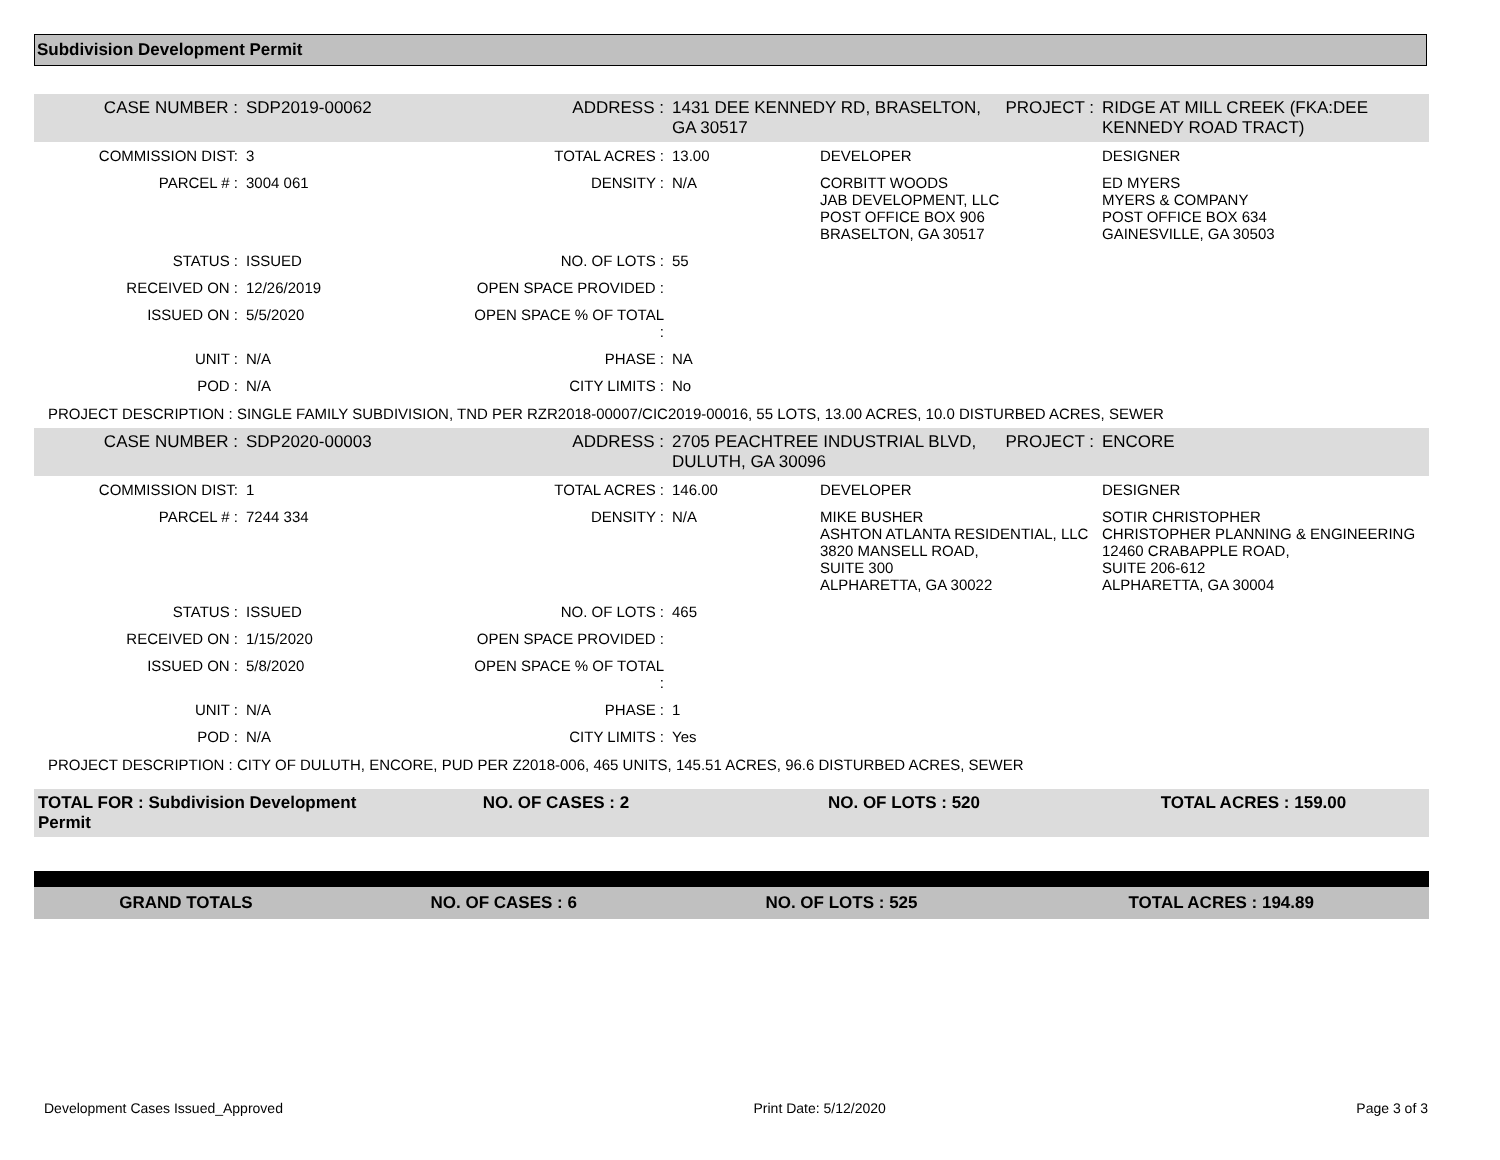Subdivision Development Permit
| CASE NUMBER : | SDP2019-00062 | ADDRESS : | 1431 DEE KENNEDY RD, BRASELTON, GA 30517 | | PROJECT : | RIDGE AT MILL CREEK (FKA:DEE KENNEDY ROAD TRACT) |
| COMMISSION DIST: | 3 | TOTAL ACRES : | 13.00 | DEVELOPER | | DESIGNER |
| PARCEL # : | 3004 061 | DENSITY : | N/A | CORBITT WOODS JAB DEVELOPMENT, LLC POST OFFICE BOX 906 BRASELTON, GA 30517 | | ED MYERS MYERS & COMPANY POST OFFICE BOX 634 GAINESVILLE, GA 30503 |
| STATUS : | ISSUED | NO. OF LOTS : | 55 | | | |
| RECEIVED ON : | 12/26/2019 | OPEN SPACE PROVIDED : | | | | |
| ISSUED ON : | 5/5/2020 | OPEN SPACE % OF TOTAL : | | | | |
| UNIT : | N/A | PHASE : | NA | | | |
| POD : | N/A | CITY LIMITS : | No | | | |
| PROJECT DESCRIPTION : SINGLE FAMILY SUBDIVISION, TND PER RZR2018-00007/CIC2019-00016, 55 LOTS, 13.00 ACRES, 10.0 DISTURBED ACRES, SEWER | | | | | | |
| CASE NUMBER : | SDP2020-00003 | ADDRESS : | 2705 PEACHTREE INDUSTRIAL BLVD, DULUTH, GA 30096 | | PROJECT : | ENCORE |
| COMMISSION DIST: | 1 | TOTAL ACRES : | 146.00 | DEVELOPER | | DESIGNER |
| PARCEL # : | 7244 334 | DENSITY : | N/A | MIKE BUSHER ASHTON ATLANTA RESIDENTIAL, LLC 3820 MANSELL ROAD, SUITE 300 ALPHARETTA, GA 30022 | | SOTIR CHRISTOPHER CHRISTOPHER PLANNING & ENGINEERING 12460 CRABAPPLE ROAD, SUITE 206-612 ALPHARETTA, GA 30004 |
| STATUS : | ISSUED | NO. OF LOTS : | 465 | | | |
| RECEIVED ON : | 1/15/2020 | OPEN SPACE PROVIDED : | | | | |
| ISSUED ON : | 5/8/2020 | OPEN SPACE % OF TOTAL : | | | | |
| UNIT : | N/A | PHASE : | 1 | | | |
| POD : | N/A | CITY LIMITS : | Yes | | | |
| PROJECT DESCRIPTION : CITY OF DULUTH, ENCORE, PUD PER Z2018-006, 465 UNITS, 145.51 ACRES, 96.6 DISTURBED ACRES, SEWER | | | | | | |
| TOTAL FOR : Subdivision Development Permit | NO. OF CASES : 2 | NO. OF LOTS : 520 | TOTAL ACRES : 159.00 |
| GRAND TOTALS | NO. OF CASES : 6 | NO. OF LOTS : 525 | TOTAL ACRES : 194.89 |
Development Cases Issued_Approved Print Date: 5/12/2020 Page 3 of 3